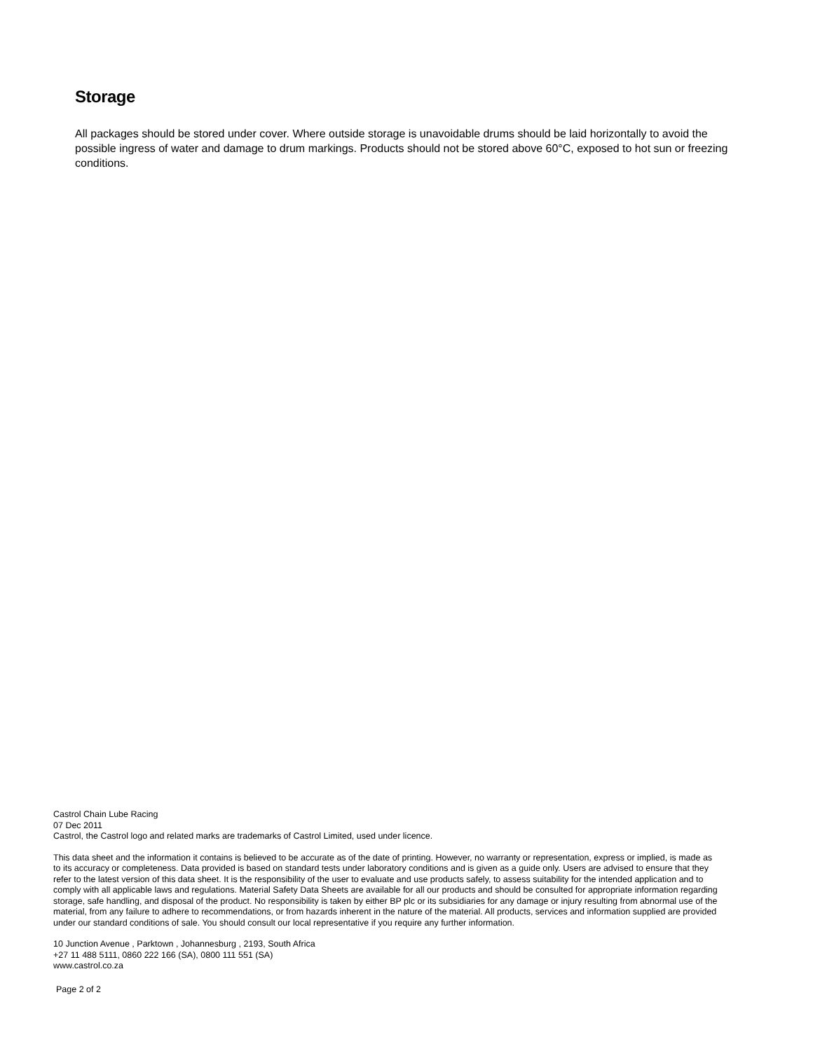Storage
All packages should be stored under cover. Where outside storage is unavoidable drums should be laid horizontally to avoid the possible ingress of water and damage to drum markings. Products should not be stored above 60°C, exposed to hot sun or freezing conditions.
Castrol Chain Lube Racing
07 Dec 2011
Castrol, the Castrol logo and related marks are trademarks of Castrol Limited, used under licence.
This data sheet and the information it contains is believed to be accurate as of the date of printing. However, no warranty or representation, express or implied, is made as to its accuracy or completeness. Data provided is based on standard tests under laboratory conditions and is given as a guide only. Users are advised to ensure that they refer to the latest version of this data sheet. It is the responsibility of the user to evaluate and use products safely, to assess suitability for the intended application and to comply with all applicable laws and regulations. Material Safety Data Sheets are available for all our products and should be consulted for appropriate information regarding storage, safe handling, and disposal of the product. No responsibility is taken by either BP plc or its subsidiaries for any damage or injury resulting from abnormal use of the material, from any failure to adhere to recommendations, or from hazards inherent in the nature of the material. All products, services and information supplied are provided under our standard conditions of sale. You should consult our local representative if you require any further information.
10 Junction Avenue , Parktown , Johannesburg , 2193, South Africa
+27 11 488 5111, 0860 222 166 (SA), 0800 111 551 (SA)
www.castrol.co.za
Page 2 of 2